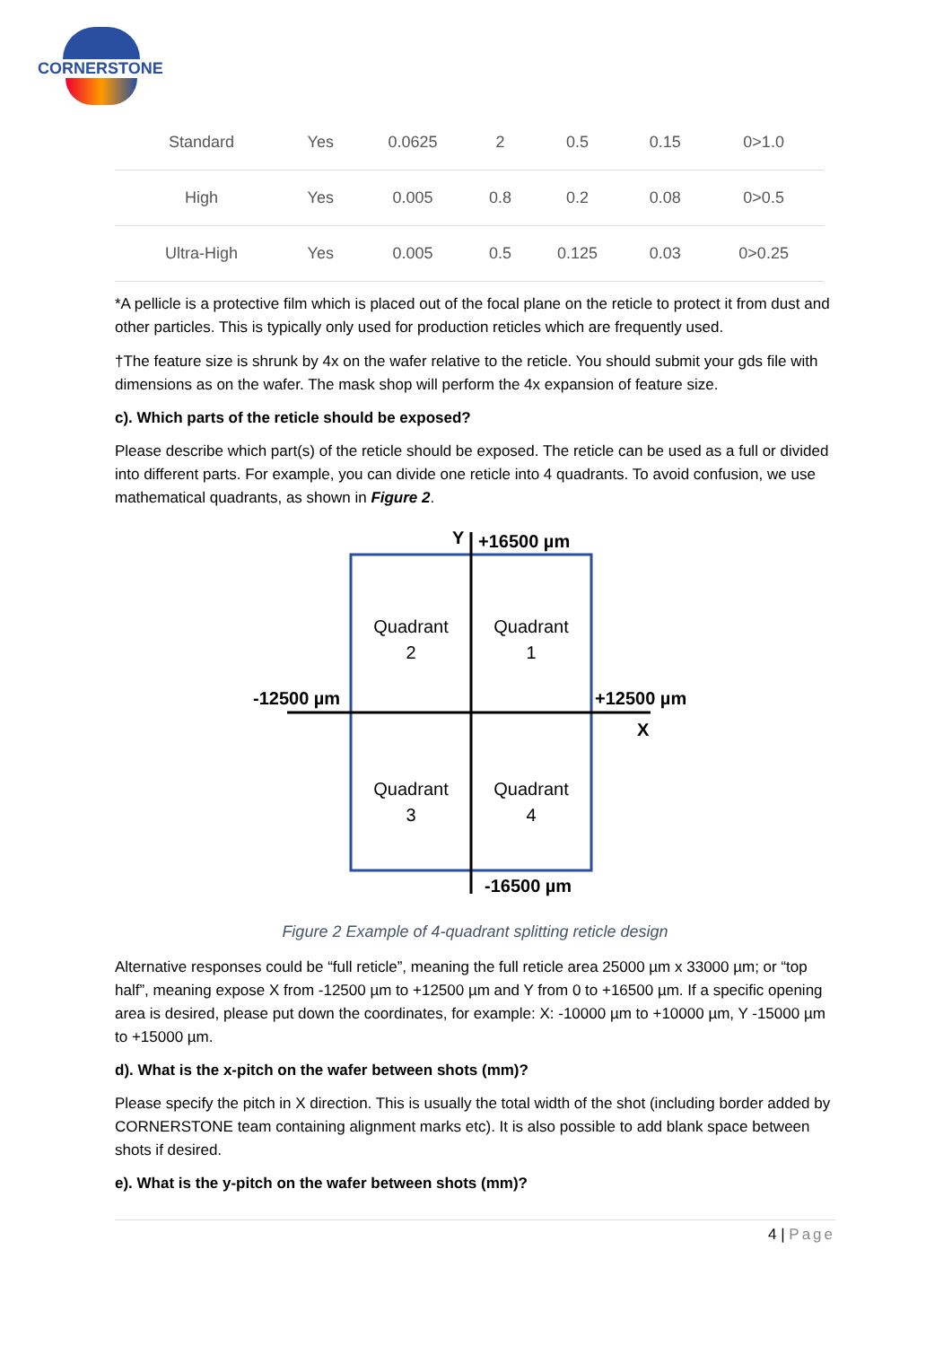CORNERSTONE
| Standard | Yes | 0.0625 | 2 | 0.5 | 0.15 | 0>1.0 |
| High | Yes | 0.005 | 0.8 | 0.2 | 0.08 | 0>0.5 |
| Ultra-High | Yes | 0.005 | 0.5 | 0.125 | 0.03 | 0>0.25 |
*A pellicle is a protective film which is placed out of the focal plane on the reticle to protect it from dust and other particles. This is typically only used for production reticles which are frequently used.
†The feature size is shrunk by 4x on the wafer relative to the reticle. You should submit your gds file with dimensions as on the wafer. The mask shop will perform the 4x expansion of feature size.
c). Which parts of the reticle should be exposed?
Please describe which part(s) of the reticle should be exposed. The reticle can be used as a full or divided into different parts. For example, you can divide one reticle into 4 quadrants. To avoid confusion, we use mathematical quadrants, as shown in Figure 2.
Y
+16500 µm
Quadrant
2
Quadrant
1
-12500 µm
+12500 µm
X
Quadrant
3
Quadrant
4
-16500 µm
Figure 2 Example of 4-quadrant splitting reticle design
Alternative responses could be “full reticle”, meaning the full reticle area 25000 µm x 33000 µm; or “top half”, meaning expose X from -12500 µm to +12500 µm and Y from 0 to +16500 µm. If a specific opening area is desired, please put down the coordinates, for example: X: -10000 µm to +10000 µm, Y -15000 µm to +15000 µm.
d). What is the x-pitch on the wafer between shots (mm)?
Please specify the pitch in X direction. This is usually the total width of the shot (including border added by CORNERSTONE team containing alignment marks etc). It is also possible to add blank space between shots if desired.
e). What is the y-pitch on the wafer between shots (mm)?
4 | Page